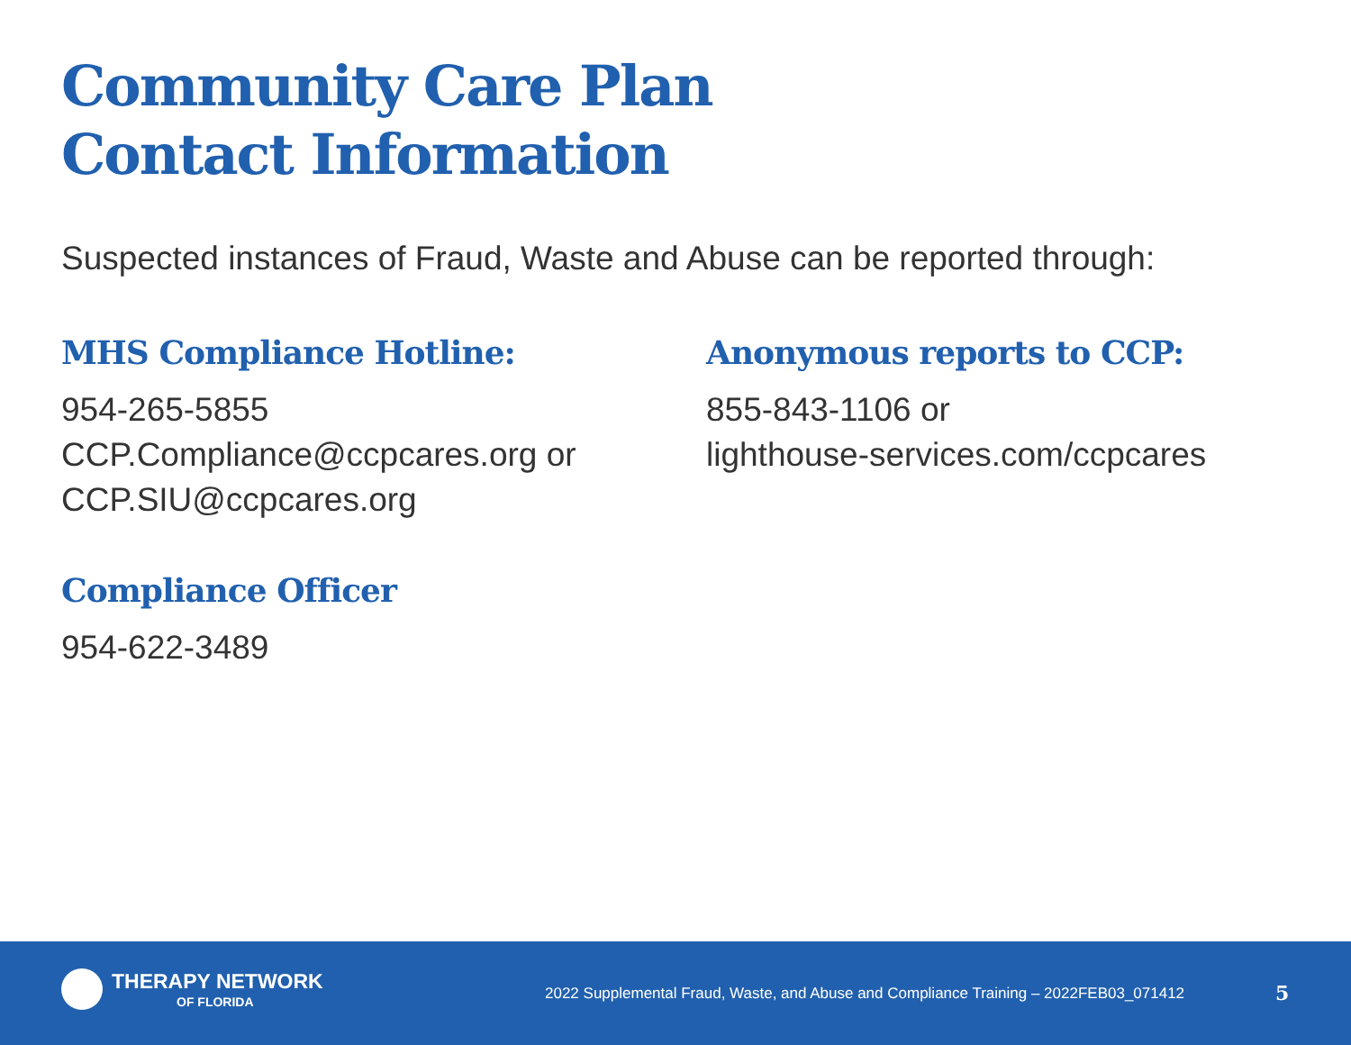Community Care Plan
Contact Information
Suspected instances of Fraud, Waste and Abuse can be reported through:
MHS Compliance Hotline:
954-265-5855
CCP.Compliance@ccpcares.org or
CCP.SIU@ccpcares.org
Compliance Officer
954-622-3489
Anonymous reports to CCP:
855-843-1106 or
lighthouse-services.com/ccpcares
THERAPY NETWORK
OF FLORIDA
2022 Supplemental Fraud, Waste, and Abuse and Compliance Training – 2022FEB03_071412
5